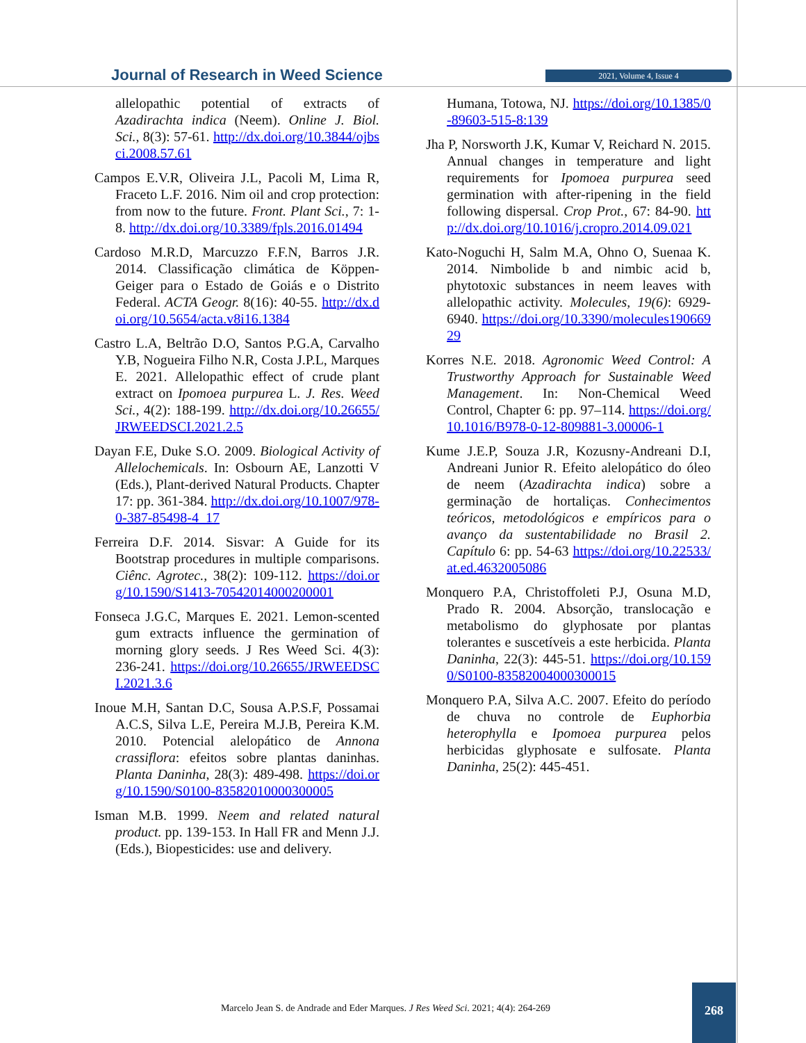Journal of Research in Weed Science
2021, Volume 4, Issue 4
allelopathic potential of extracts of Azadirachta indica (Neem). Online J. Biol. Sci., 8(3): 57-61. http://dx.doi.org/10.3844/ojbsci.2008.57.61
Campos E.V.R, Oliveira J.L, Pacoli M, Lima R, Fraceto L.F. 2016. Nim oil and crop protection: from now to the future. Front. Plant Sci., 7: 1-8. http://dx.doi.org/10.3389/fpls.2016.01494
Cardoso M.R.D, Marcuzzo F.F.N, Barros J.R. 2014. Classificação climática de Köppen-Geiger para o Estado de Goiás e o Distrito Federal. ACTA Geogr. 8(16): 40-55. http://dx.doi.org/10.5654/acta.v8i16.1384
Castro L.A, Beltrão D.O, Santos P.G.A, Carvalho Y.B, Nogueira Filho N.R, Costa J.P.L, Marques E. 2021. Allelopathic effect of crude plant extract on Ipomoea purpurea L. J. Res. Weed Sci., 4(2): 188-199. http://dx.doi.org/10.26655/JRWEEDSCI.2021.2.5
Dayan F.E, Duke S.O. 2009. Biological Activity of Allelochemicals. In: Osbourn AE, Lanzotti V (Eds.), Plant-derived Natural Products. Chapter 17: pp. 361-384. http://dx.doi.org/10.1007/978-0-387-85498-4_17
Ferreira D.F. 2014. Sisvar: A Guide for its Bootstrap procedures in multiple comparisons. Ciênc. Agrotec., 38(2): 109-112. https://doi.org/10.1590/S1413-70542014000200001
Fonseca J.G.C, Marques E. 2021. Lemon-scented gum extracts influence the germination of morning glory seeds. J Res Weed Sci. 4(3): 236-241. https://doi.org/10.26655/JRWEEDSCI.2021.3.6
Inoue M.H, Santan D.C, Sousa A.P.S.F, Possamai A.C.S, Silva L.E, Pereira M.J.B, Pereira K.M. 2010. Potencial alelopático de Annona crassiflora: efeitos sobre plantas daninhas. Planta Daninha, 28(3): 489-498. https://doi.org/10.1590/S0100-83582010000300005
Isman M.B. 1999. Neem and related natural product. pp. 139-153. In Hall FR and Menn J.J. (Eds.), Biopesticides: use and delivery.
Humana, Totowa, NJ. https://doi.org/10.1385/0-89603-515-8:139
Jha P, Norsworth J.K, Kumar V, Reichard N. 2015. Annual changes in temperature and light requirements for Ipomoea purpurea seed germination with after-ripening in the field following dispersal. Crop Prot., 67: 84-90. http://dx.doi.org/10.1016/j.cropro.2014.09.021
Kato-Noguchi H, Salm M.A, Ohno O, Suenaa K. 2014. Nimbolide b and nimbic acid b, phytotoxic substances in neem leaves with allelopathic activity. Molecules, 19(6): 6929-6940. https://doi.org/10.3390/molecules19066929
Korres N.E. 2018. Agronomic Weed Control: A Trustworthy Approach for Sustainable Weed Management. In: Non-Chemical Weed Control, Chapter 6: pp. 97–114. https://doi.org/10.1016/B978-0-12-809881-3.00006-1
Kume J.E.P, Souza J.R, Kozusny-Andreani D.I, Andreani Junior R. Efeito alelopático do óleo de neem (Azadirachta indica) sobre a germinação de hortaliças. Conhecimentos teóricos, metodológicos e empíricos para o avanço da sustentabilidade no Brasil 2. Capítulo 6: pp. 54-63 https://doi.org/10.22533/at.ed.4632005086
Monquero P.A, Christoffoleti P.J, Osuna M.D, Prado R. 2004. Absorção, translocação e metabolismo do glyphosate por plantas tolerantes e suscetíveis a este herbicida. Planta Daninha, 22(3): 445-51. https://doi.org/10.1590/S0100-83582004000300015
Monquero P.A, Silva A.C. 2007. Efeito do período de chuva no controle de Euphorbia heterophylla e Ipomoea purpurea pelos herbicidas glyphosate e sulfosate. Planta Daninha, 25(2): 445-451.
Marcelo Jean S. de Andrade and Eder Marques. J Res Weed Sci. 2021; 4(4): 264-269
268